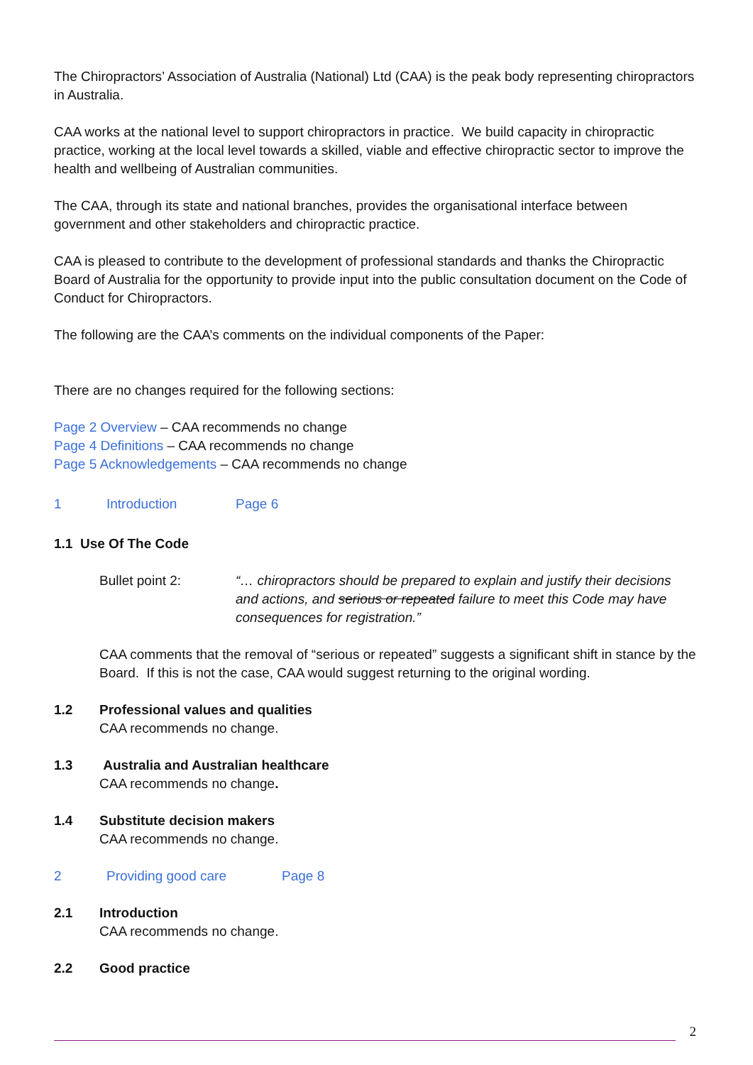The Chiropractors’ Association of Australia (National) Ltd (CAA) is the peak body representing chiropractors in Australia.
CAA works at the national level to support chiropractors in practice. We build capacity in chiropractic practice, working at the local level towards a skilled, viable and effective chiropractic sector to improve the health and wellbeing of Australian communities.
The CAA, through its state and national branches, provides the organisational interface between government and other stakeholders and chiropractic practice.
CAA is pleased to contribute to the development of professional standards and thanks the Chiropractic Board of Australia for the opportunity to provide input into the public consultation document on the Code of Conduct for Chiropractors.
The following are the CAA’s comments on the individual components of the Paper:
There are no changes required for the following sections:
Page 2 Overview – CAA recommends no change
Page 4 Definitions – CAA recommends no change
Page 5 Acknowledgements – CAA recommends no change
1 Introduction Page 6
1.1 Use Of The Code
Bullet point 2: “… chiropractors should be prepared to explain and justify their decisions and actions, and serious or repeated failure to meet this Code may have consequences for registration.”
CAA comments that the removal of “serious or repeated” suggests a significant shift in stance by the Board. If this is not the case, CAA would suggest returning to the original wording.
1.2 Professional values and qualities
CAA recommends no change.
1.3 Australia and Australian healthcare
CAA recommends no change.
1.4 Substitute decision makers
CAA recommends no change.
2 Providing good care Page 8
2.1 Introduction
CAA recommends no change.
2.2 Good practice
2